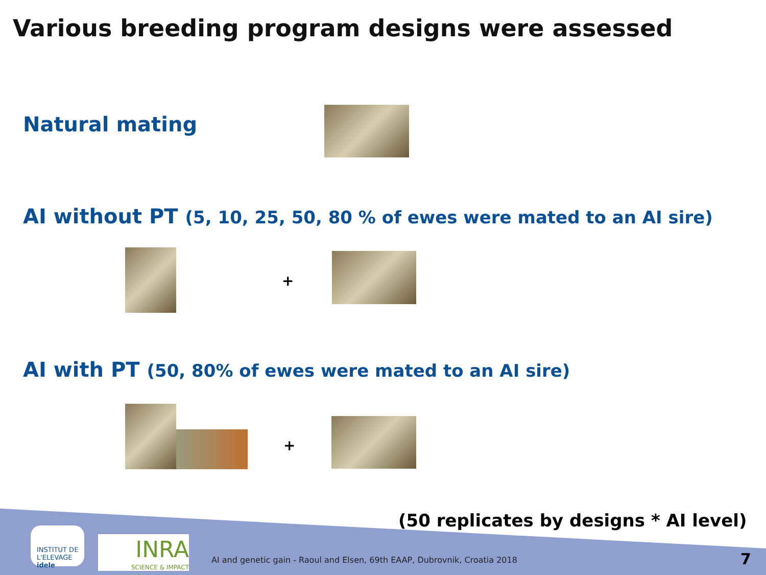Various breeding program designs were assessed
Natural mating
AI without PT (5, 10, 25, 50, 80 % of ewes were mated to an AI sire)
+
AI with PT (50, 80% of ewes were mated to an AI sire)
+
(50 replicates by designs * AI level)
INSTITUT DE L'ELEVAGE idele
INRA
SCIENCE & IMPACT
AI and genetic gain - Raoul and Elsen, 69th EAAP, Dubrovnik, Croatia 2018
7